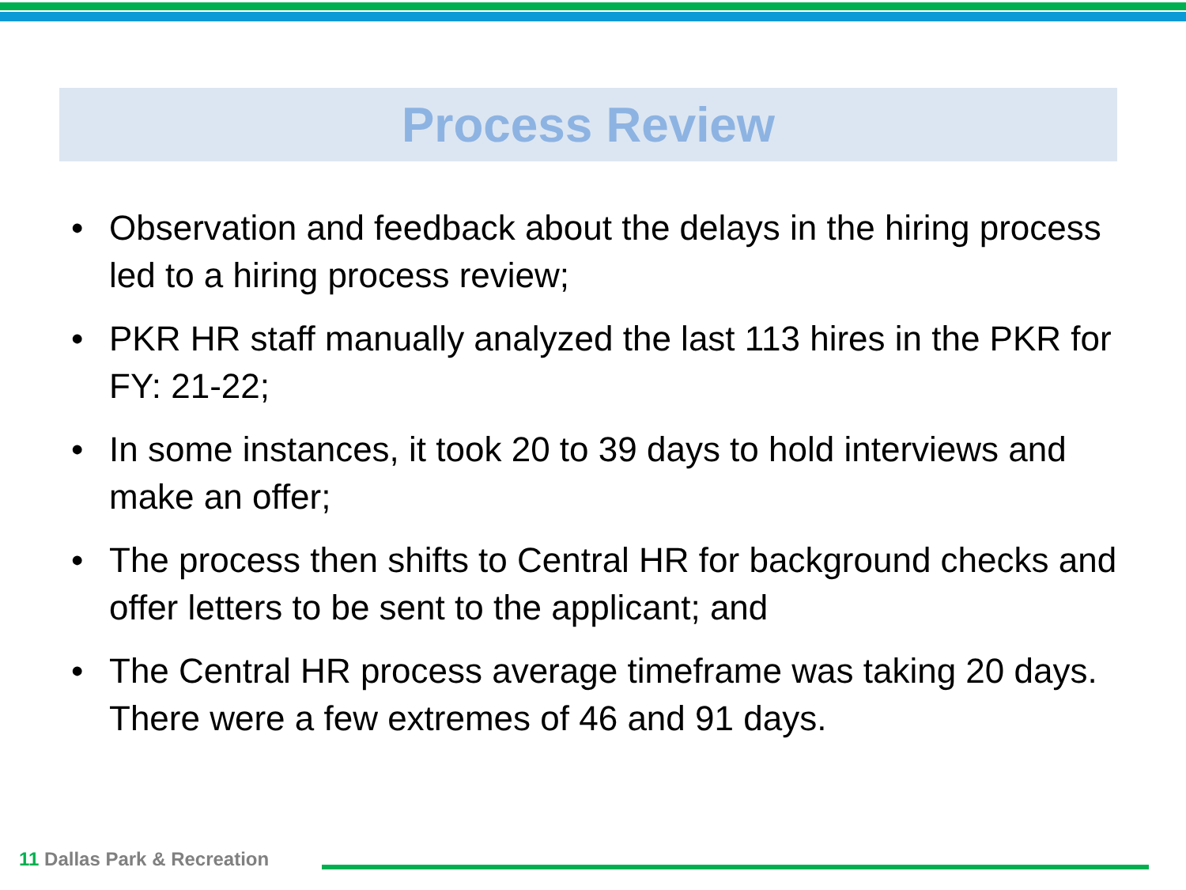Process Review
• Observation and feedback about the delays in the hiring process led to a hiring process review;
• PKR HR staff manually analyzed the last 113 hires in the PKR for FY: 21-22;
• In some instances, it took 20 to 39 days to hold interviews and make an offer;
• The process then shifts to Central HR for background checks and offer letters to be sent to the applicant; and
• The Central HR process average timeframe was taking 20 days. There were a few extremes of 46 and 91 days.
11 Dallas Park & Recreation